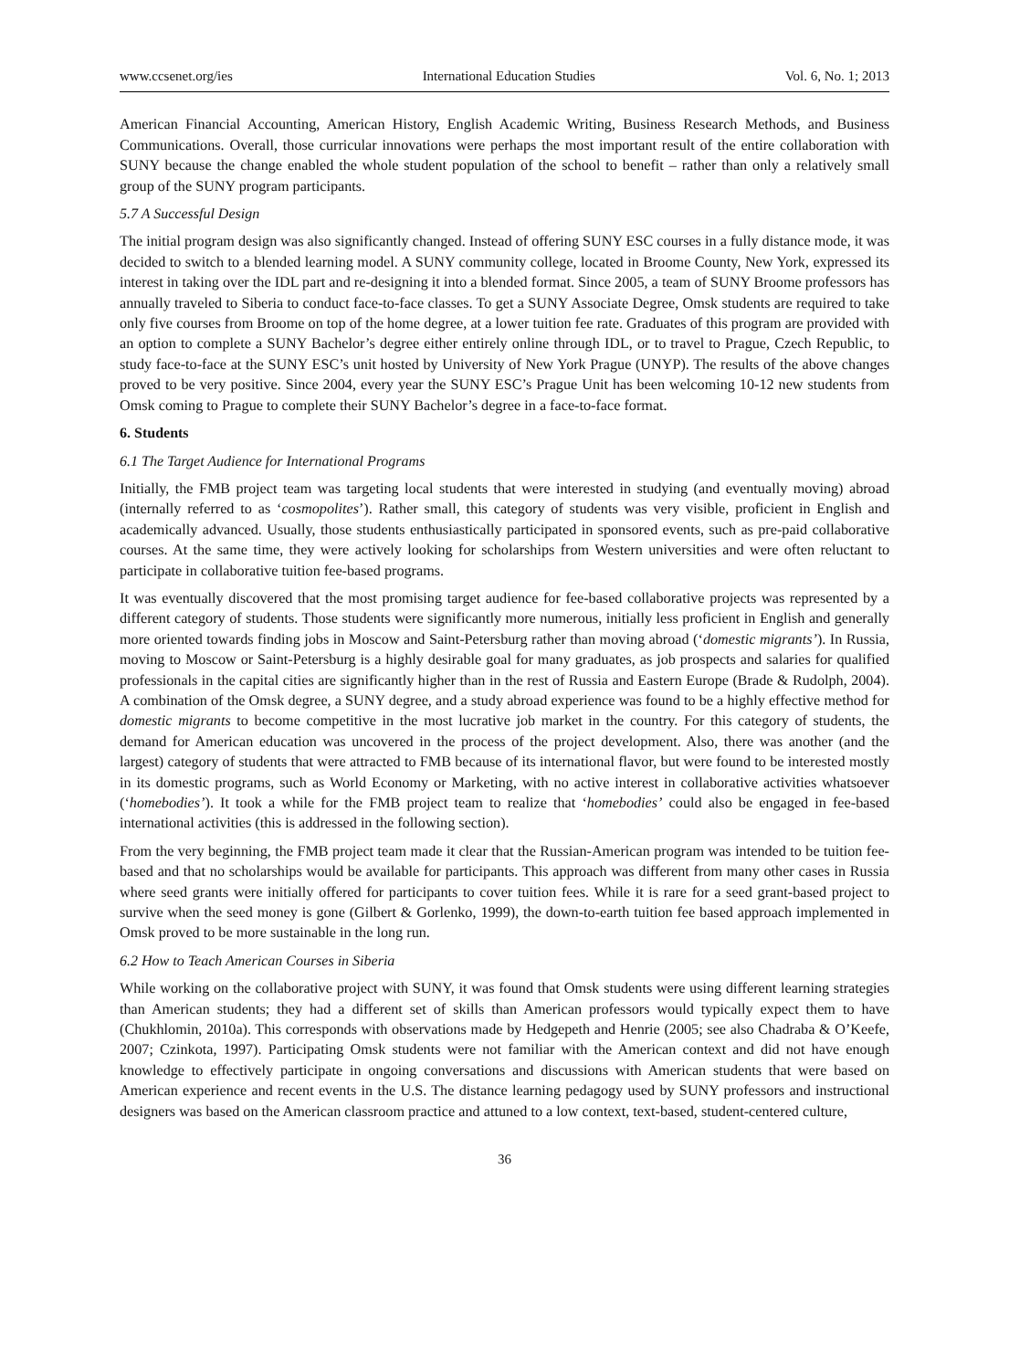www.ccsenet.org/ies International Education Studies Vol. 6, No. 1; 2013
American Financial Accounting, American History, English Academic Writing, Business Research Methods, and Business Communications. Overall, those curricular innovations were perhaps the most important result of the entire collaboration with SUNY because the change enabled the whole student population of the school to benefit – rather than only a relatively small group of the SUNY program participants.
5.7 A Successful Design
The initial program design was also significantly changed. Instead of offering SUNY ESC courses in a fully distance mode, it was decided to switch to a blended learning model. A SUNY community college, located in Broome County, New York, expressed its interest in taking over the IDL part and re-designing it into a blended format. Since 2005, a team of SUNY Broome professors has annually traveled to Siberia to conduct face-to-face classes. To get a SUNY Associate Degree, Omsk students are required to take only five courses from Broome on top of the home degree, at a lower tuition fee rate. Graduates of this program are provided with an option to complete a SUNY Bachelor’s degree either entirely online through IDL, or to travel to Prague, Czech Republic, to study face-to-face at the SUNY ESC’s unit hosted by University of New York Prague (UNYP). The results of the above changes proved to be very positive. Since 2004, every year the SUNY ESC’s Prague Unit has been welcoming 10-12 new students from Omsk coming to Prague to complete their SUNY Bachelor’s degree in a face-to-face format.
6. Students
6.1 The Target Audience for International Programs
Initially, the FMB project team was targeting local students that were interested in studying (and eventually moving) abroad (internally referred to as ‘cosmopolites’). Rather small, this category of students was very visible, proficient in English and academically advanced. Usually, those students enthusiastically participated in sponsored events, such as pre-paid collaborative courses. At the same time, they were actively looking for scholarships from Western universities and were often reluctant to participate in collaborative tuition fee-based programs.
It was eventually discovered that the most promising target audience for fee-based collaborative projects was represented by a different category of students. Those students were significantly more numerous, initially less proficient in English and generally more oriented towards finding jobs in Moscow and Saint-Petersburg rather than moving abroad (‘domestic migrants’). In Russia, moving to Moscow or Saint-Petersburg is a highly desirable goal for many graduates, as job prospects and salaries for qualified professionals in the capital cities are significantly higher than in the rest of Russia and Eastern Europe (Brade & Rudolph, 2004). A combination of the Omsk degree, a SUNY degree, and a study abroad experience was found to be a highly effective method for domestic migrants to become competitive in the most lucrative job market in the country. For this category of students, the demand for American education was uncovered in the process of the project development. Also, there was another (and the largest) category of students that were attracted to FMB because of its international flavor, but were found to be interested mostly in its domestic programs, such as World Economy or Marketing, with no active interest in collaborative activities whatsoever (‘homebodies’). It took a while for the FMB project team to realize that ‘homebodies’ could also be engaged in fee-based international activities (this is addressed in the following section).
From the very beginning, the FMB project team made it clear that the Russian-American program was intended to be tuition fee-based and that no scholarships would be available for participants. This approach was different from many other cases in Russia where seed grants were initially offered for participants to cover tuition fees. While it is rare for a seed grant-based project to survive when the seed money is gone (Gilbert & Gorlenko, 1999), the down-to-earth tuition fee based approach implemented in Omsk proved to be more sustainable in the long run.
6.2 How to Teach American Courses in Siberia
While working on the collaborative project with SUNY, it was found that Omsk students were using different learning strategies than American students; they had a different set of skills than American professors would typically expect them to have (Chukhlomin, 2010a). This corresponds with observations made by Hedgepeth and Henrie (2005; see also Chadraba & O’Keefe, 2007; Czinkota, 1997). Participating Omsk students were not familiar with the American context and did not have enough knowledge to effectively participate in ongoing conversations and discussions with American students that were based on American experience and recent events in the U.S. The distance learning pedagogy used by SUNY professors and instructional designers was based on the American classroom practice and attuned to a low context, text-based, student-centered culture,
36